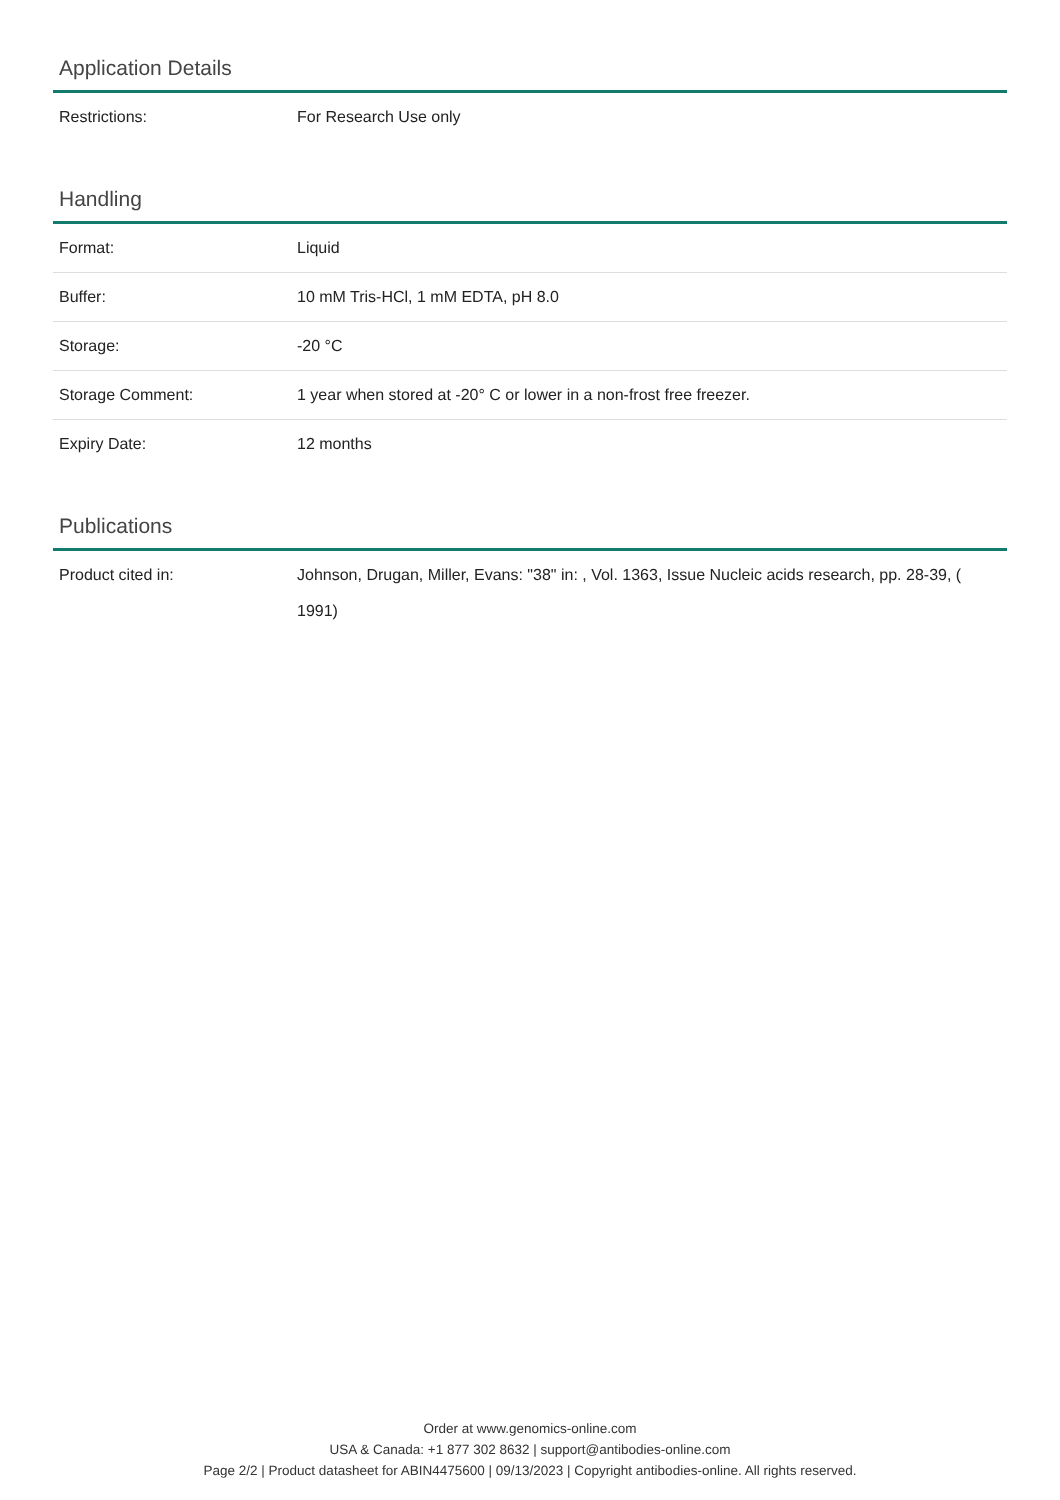Application Details
| Restrictions: | For Research Use only |
Handling
| Format: | Liquid |
| Buffer: | 10 mM Tris-HCl, 1 mM EDTA, pH 8.0 |
| Storage: | -20 °C |
| Storage Comment: | 1 year when stored at -20° C or lower in a non-frost free freezer. |
| Expiry Date: | 12 months |
Publications
| Product cited in: | Johnson, Drugan, Miller, Evans: "38" in: , Vol. 1363, Issue Nucleic acids research, pp. 28-39, ( 1991) |
Order at www.genomics-online.com
USA & Canada: +1 877 302 8632 | support@antibodies-online.com
Page 2/2 | Product datasheet for ABIN4475600 | 09/13/2023 | Copyright antibodies-online. All rights reserved.